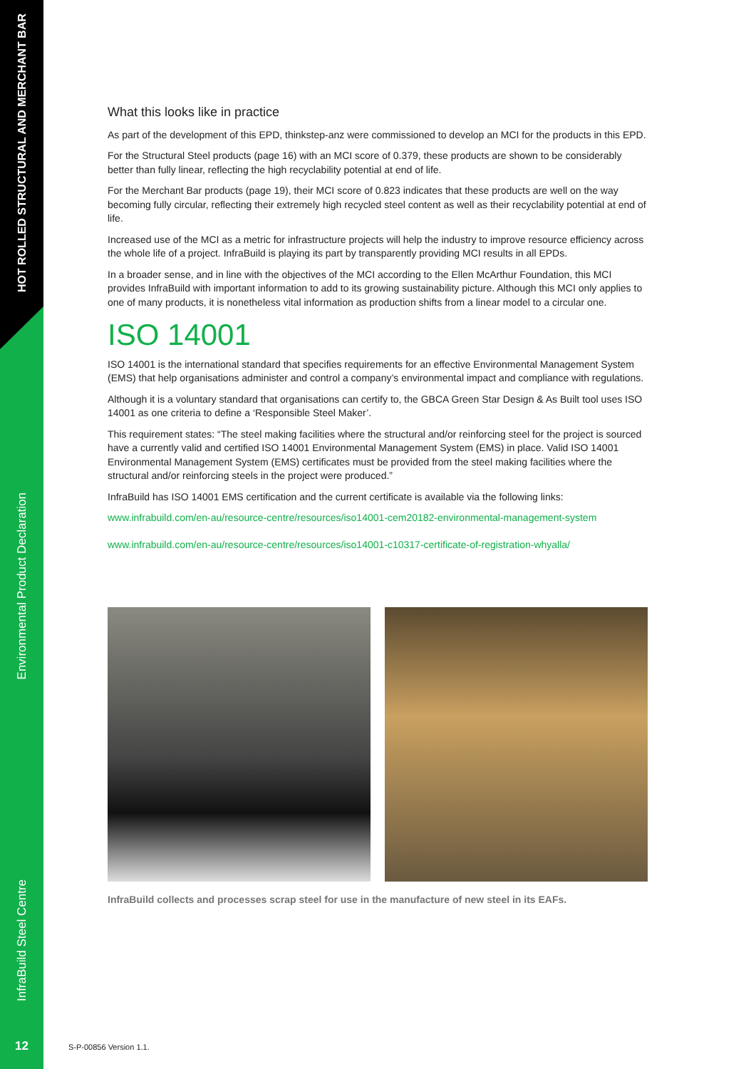HOT ROLLED STRUCTURAL AND MERCHANT BAR
Environmental Product Declaration
InfraBuild Steel Centre
12
What this looks like in practice
As part of the development of this EPD, thinkstep-anz were commissioned to develop an MCI for the products in this EPD.
For the Structural Steel products (page 16) with an MCI score of 0.379, these products are shown to be considerably better than fully linear, reflecting the high recyclability potential at end of life.
For the Merchant Bar products (page 19), their MCI score of 0.823 indicates that these products are well on the way becoming fully circular, reflecting their extremely high recycled steel content as well as their recyclability potential at end of life.
Increased use of the MCI as a metric for infrastructure projects will help the industry to improve resource efficiency across the whole life of a project. InfraBuild is playing its part by transparently providing MCI results in all EPDs.
In a broader sense, and in line with the objectives of the MCI according to the Ellen McArthur Foundation, this MCI provides InfraBuild with important information to add to its growing sustainability picture. Although this MCI only applies to one of many products, it is nonetheless vital information as production shifts from a linear model to a circular one.
ISO 14001
ISO 14001 is the international standard that specifies requirements for an effective Environmental Management System (EMS) that help organisations administer and control a company’s environmental impact and compliance with regulations.
Although it is a voluntary standard that organisations can certify to, the GBCA Green Star Design & As Built tool uses ISO 14001 as one criteria to define a ‘Responsible Steel Maker’.
This requirement states: “The steel making facilities where the structural and/or reinforcing steel for the project is sourced have a currently valid and certified ISO 14001 Environmental Management System (EMS) in place. Valid ISO 14001 Environmental Management System (EMS) certificates must be provided from the steel making facilities where the structural and/or reinforcing steels in the project were produced.”
InfraBuild has ISO 14001 EMS certification and the current certificate is available via the following links:
www.infrabuild.com/en-au/resource-centre/resources/iso14001-cem20182-environmental-management-system
www.infrabuild.com/en-au/resource-centre/resources/iso14001-c10317-certificate-of-registration-whyalla/
InfraBuild collects and processes scrap steel for use in the manufacture of new steel in its EAFs.
S-P-00856 Version 1.1.